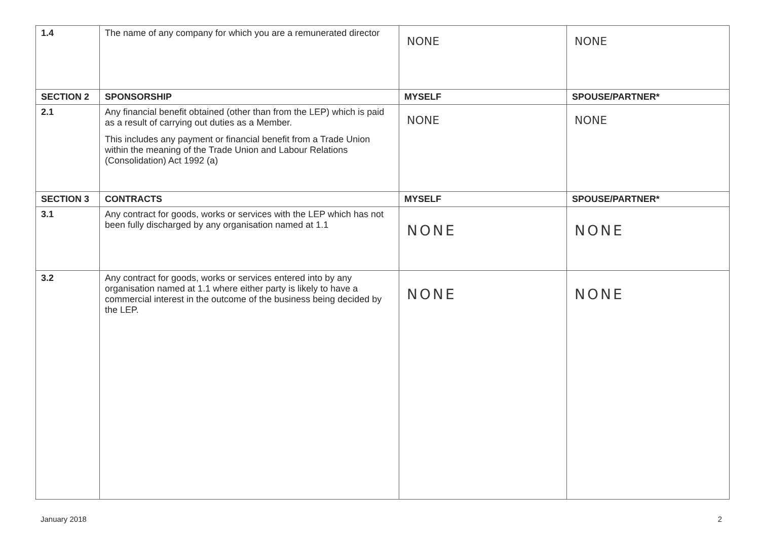| 1.4 | The name of any company for which you are a remunerated director | NONE | NONE |
| SECTION 2 | SPONSORSHIP | MYSELF | SPOUSE/PARTNER* |
| 2.1 | Any financial benefit obtained (other than from the LEP) which is paid as a result of carrying out duties as a Member. This includes any payment or financial benefit from a Trade Union within the meaning of the Trade Union and Labour Relations (Consolidation) Act 1992 (a) | NONE | NONE |
| SECTION 3 | CONTRACTS | MYSELF | SPOUSE/PARTNER* |
| 3.1 | Any contract for goods, works or services with the LEP which has not been fully discharged by any organisation named at 1.1 | NONE | NONE |
| 3.2 | Any contract for goods, works or services entered into by any organisation named at 1.1 where either party is likely to have a commercial interest in the outcome of the business being decided by the LEP. | NONE | NONE |
January 2018 2